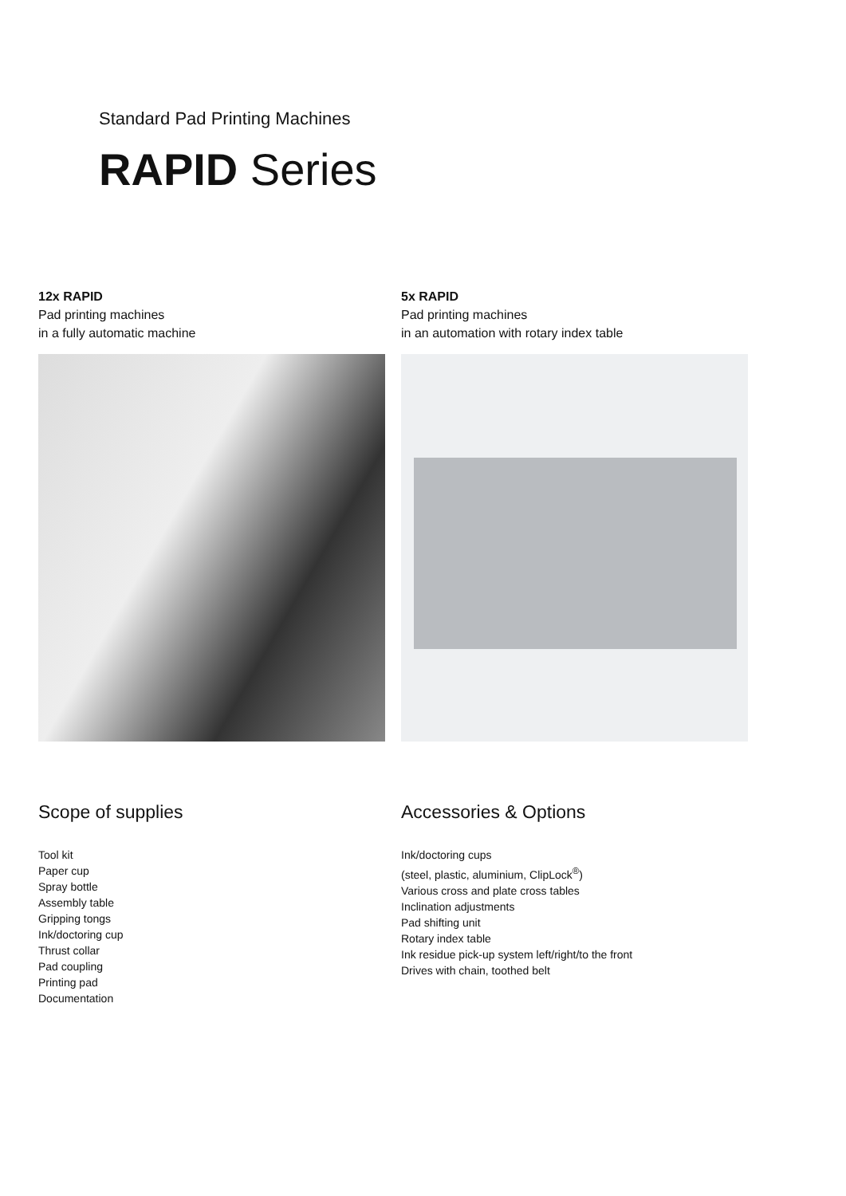Standard Pad Printing Machines
RAPID Series
12x RAPID
Pad printing machines
in a fully automatic machine
5x RAPID
Pad printing machines
in an automation with rotary index table
Scope of supplies
Tool kit
Paper cup
Spray bottle
Assembly table
Gripping tongs
Ink/doctoring cup
Thrust collar
Pad coupling
Printing pad
Documentation
Accessories & Options
Ink/doctoring cups
(steel, plastic, aluminium, ClipLock<sup>®</sup>)
Various cross and plate cross tables
Inclination adjustments
Pad shifting unit
Rotary index table
Ink residue pick-up system left/right/to the front
Drives with chain, toothed belt